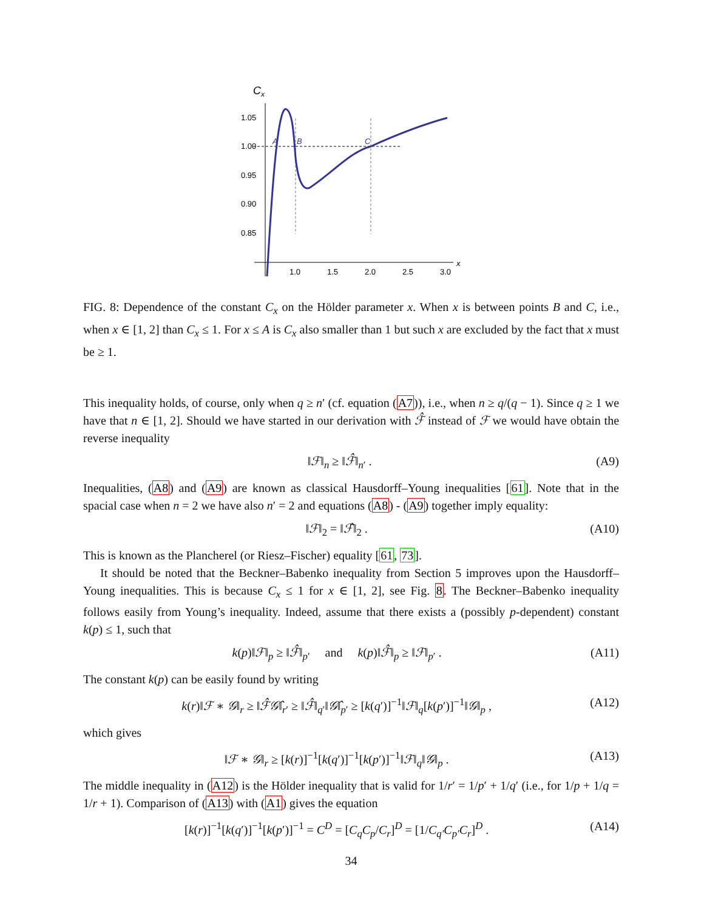Cx
1.05
1.00
0.95
0.90
0.85
1.0
1.5
2.0
2.5
3.0
x
A
B
C
FIG. 8: Dependence of the constant C<sub>x</sub> on the Hölder parameter x. When x is between points B and C, i.e., when x ∈ [1, 2] than C<sub>x</sub> ≤ 1. For x ≤ A is C<sub>x</sub> also smaller than 1 but such x are excluded by the fact that x must be ≥ 1.
This inequality holds, of course, only when q ≥ n′ (cf. equation (A7)), i.e., when n ≥ q/(q − 1). Since q ≥ 1 we have that n ∈ [1, 2]. Should we have started in our derivation with ℱ̂ instead of ℱ we would have obtain the reverse inequality
‖ℱ‖<sub>n</sub> ≥ ‖ℱ̂‖<sub>n′</sub> . (A9)
Inequalities, (A8) and (A9) are known as classical Hausdorff–Young inequalities [61]. Note that in the spacial case when n = 2 we have also n′ = 2 and equations (A8) - (A9) together imply equality:
‖ℱ‖<sub>2</sub> = ‖ℱ̂‖<sub>2</sub> . (A10)
This is known as the Plancherel (or Riesz–Fischer) equality [61, 73].
It should be noted that the Beckner–Babenko inequality from Section 5 improves upon the Hausdorff–Young inequalities. This is because C<sub>x</sub> ≤ 1 for x ∈ [1, 2], see Fig. 8. The Beckner–Babenko inequality follows easily from Young’s inequality. Indeed, assume that there exists a (possibly p-dependent) constant k(p) ≤ 1, such that
k(p)‖ℱ‖<sub>p</sub> ≥ ‖ℱ̂‖<sub>p′</sub> and k(p)‖ℱ̂‖<sub>p</sub> ≥ ‖ℱ‖<sub>p′</sub> . (A11)
The constant k(p) can be easily found by writing
k(r)‖ℱ ∗ 𝒢‖<sub>r</sub> ≥ ‖ℱ̂𝒢̂‖<sub>r′</sub> ≥ ‖ℱ̂‖<sub>q′</sub>‖𝒢̂‖<sub>p′</sub> ≥ [k(q′)]<sup>−1</sup>‖ℱ‖<sub>q</sub>[k(p′)]<sup>−1</sup>‖𝒢‖<sub>p</sub> , (A12)
which gives
‖ℱ ∗ 𝒢‖<sub>r</sub> ≥ [k(r)]<sup>−1</sup>[k(q′)]<sup>−1</sup>[k(p′)]<sup>−1</sup>‖ℱ‖<sub>q</sub>‖𝒢‖<sub>p</sub> . (A13)
The middle inequality in (A12) is the Hölder inequality that is valid for 1/r′ = 1/p′ + 1/q′ (i.e., for 1/p + 1/q = 1/r + 1). Comparison of (A13) with (A1) gives the equation
[k(r)]<sup>−1</sup>[k(q′)]<sup>−1</sup>[k(p′)]<sup>−1</sup> = C<sup>D</sup> = [C<sub>q</sub>C<sub>p</sub>/C<sub>r</sub>]<sup>D</sup> = [1/C<sub>q′</sub>C<sub>p′</sub>C<sub>r</sub>]<sup>D</sup> . (A14)
34